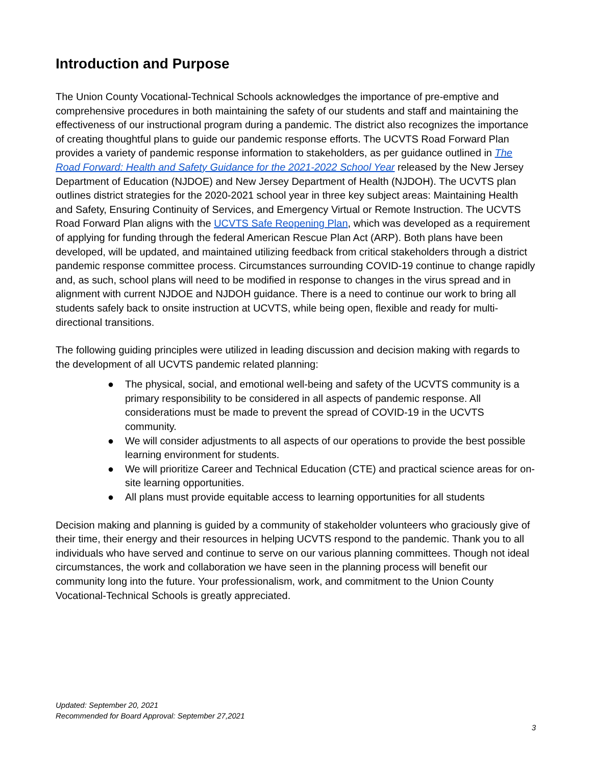Introduction and Purpose
The Union County Vocational-Technical Schools acknowledges the importance of pre-emptive and comprehensive procedures in both maintaining the safety of our students and staff and maintaining the effectiveness of our instructional program during a pandemic. The district also recognizes the importance of creating thoughtful plans to guide our pandemic response efforts. The UCVTS Road Forward Plan provides a variety of pandemic response information to stakeholders, as per guidance outlined in The Road Forward: Health and Safety Guidance for the 2021-2022 School Year released by the New Jersey Department of Education (NJDOE) and New Jersey Department of Health (NJDOH). The UCVTS plan outlines district strategies for the 2020-2021 school year in three key subject areas: Maintaining Health and Safety, Ensuring Continuity of Services, and Emergency Virtual or Remote Instruction. The UCVTS Road Forward Plan aligns with the UCVTS Safe Reopening Plan, which was developed as a requirement of applying for funding through the federal American Rescue Plan Act (ARP). Both plans have been developed, will be updated, and maintained utilizing feedback from critical stakeholders through a district pandemic response committee process. Circumstances surrounding COVID-19 continue to change rapidly and, as such, school plans will need to be modified in response to changes in the virus spread and in alignment with current NJDOE and NJDOH guidance. There is a need to continue our work to bring all students safely back to onsite instruction at UCVTS, while being open, flexible and ready for multi-directional transitions.
The following guiding principles were utilized in leading discussion and decision making with regards to the development of all UCVTS pandemic related planning:
● The physical, social, and emotional well-being and safety of the UCVTS community is a primary responsibility to be considered in all aspects of pandemic response. All considerations must be made to prevent the spread of COVID-19 in the UCVTS community.
● We will consider adjustments to all aspects of our operations to provide the best possible learning environment for students.
● We will prioritize Career and Technical Education (CTE) and practical science areas for on-site learning opportunities.
● All plans must provide equitable access to learning opportunities for all students
Decision making and planning is guided by a community of stakeholder volunteers who graciously give of their time, their energy and their resources in helping UCVTS respond to the pandemic. Thank you to all individuals who have served and continue to serve on our various planning committees. Though not ideal circumstances, the work and collaboration we have seen in the planning process will benefit our community long into the future. Your professionalism, work, and commitment to the Union County Vocational-Technical Schools is greatly appreciated.
Updated: September 20, 2021
Recommended for Board Approval: September 27,2021
3